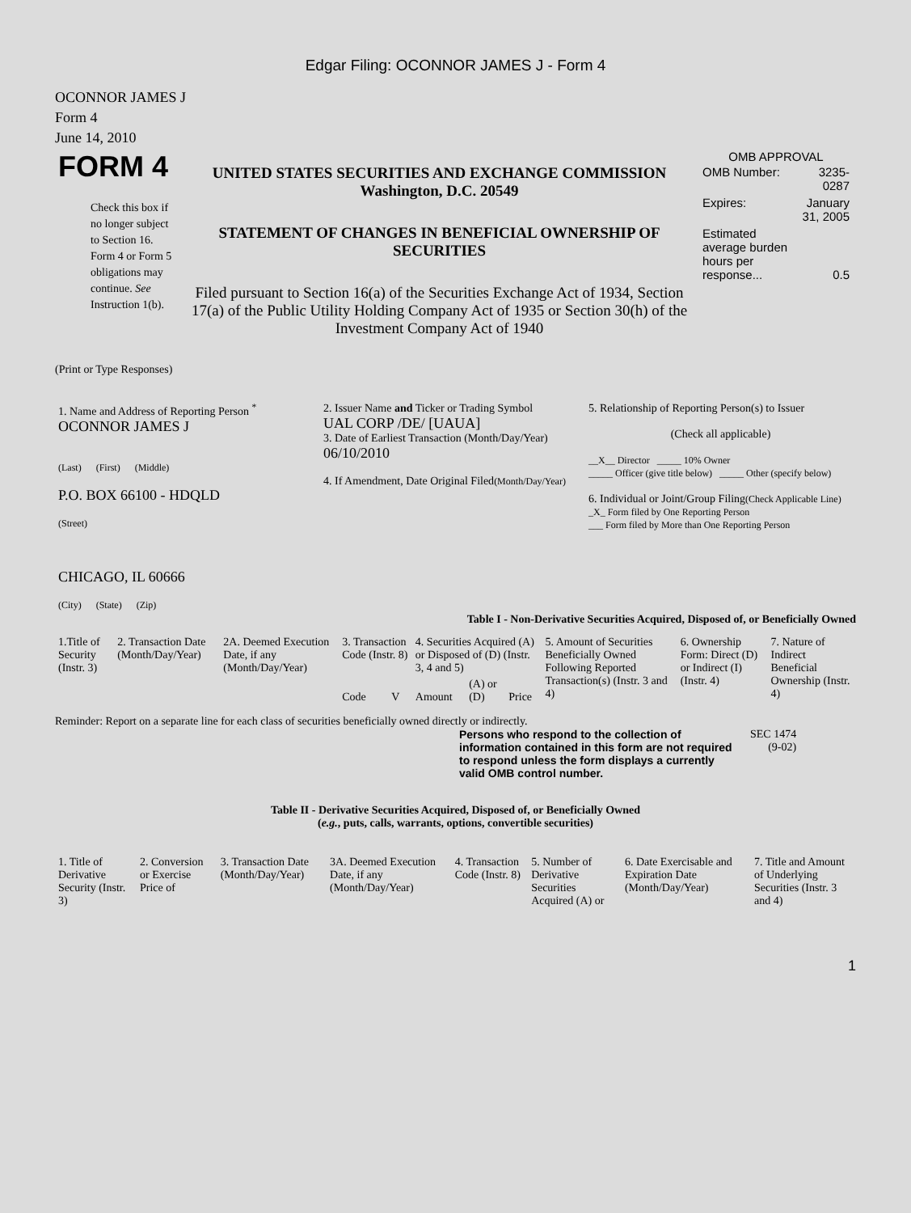Edgar Filing: OCONNOR JAMES J - Form 4
OCONNOR JAMES J
Form 4
June 14, 2010
| FORM 4 Check this box if no longer subject to Section 16. Form 4 or Form 5 obligations may continue. See Instruction 1(b). | UNITED STATES SECURITIES AND EXCHANGE COMMISSION Washington, D.C. 20549 STATEMENT OF CHANGES IN BENEFICIAL OWNERSHIP OF SECURITIES Filed pursuant to Section 16(a) of the Securities Exchange Act of 1934, Section 17(a) of the Public Utility Holding Company Act of 1935 or Section 30(h) of the Investment Company Act of 1940 | OMB APPROVAL / OMB Number: / 3235-0287 / / Expires: / January 31, 2005 / / Estimated average burden hours per response... / 0.5 / |
(Print or Type Responses)
| 1. Name and Address of Reporting Person <sup>*</sup> OCONNOR JAMES J (Last) (First) (Middle) P.O. BOX 66100 - HDQLD (Street) CHICAGO, IL 60666 (City) (State) (Zip) | 2. Issuer Name and Ticker or Trading Symbol UAL CORP /DE/ [UAUA] 3. Date of Earliest Transaction (Month/Day/Year) 06/10/2010 4. If Amendment, Date Original Filed (Month/Day/Year) | 5. Relationship of Reporting Person(s) to Issuer (Check all applicable) __X__ Director _____ 10% Owner _____ Officer (give title below) _____ Other (specify below) 6. Individual or Joint/Group Filing (Check Applicable Line) _X_ Form filed by One Reporting Person ___ Form filed by More than One Reporting Person |
Table I - Non-Derivative Securities Acquired, Disposed of, or Beneficially Owned
| 1.Title of Security (Instr. 3) | 2. Transaction Date (Month/Day/Year) | 2A. Deemed Execution Date, if any (Month/Day/Year) | 3. Transaction Code (Instr. 8) | | 4. Securities Acquired (A) or Disposed of (D) (Instr. 3, 4 and 5) | | | 5. Amount of Securities Beneficially Owned Following Reported Transaction(s) (Instr. 3 and 4) | 6. Ownership Form: Direct (D) or Indirect (I) (Instr. 4) | 7. Nature of Indirect Beneficial Ownership (Instr. 4) |
| --- | --- | --- | --- | --- | --- | --- | --- | --- | --- | --- |
| | | | Code | V | Amount | (A) or (D) | Price | | | |
Reminder: Report on a separate line for each class of securities beneficially owned directly or indirectly.
Persons who respond to the collection of information contained in this form are not required to respond unless the form displays a currently valid OMB control number.
SEC 1474
(9-02)
Table II - Derivative Securities Acquired, Disposed of, or Beneficially Owned
(e.g., puts, calls, warrants, options, convertible securities)
| 1. Title of Derivative Security (Instr. 3) | 2. Conversion or Exercise Price of | 3. Transaction Date (Month/Day/Year) | 3A. Deemed Execution Date, if any (Month/Day/Year) | 4. Transaction Code (Instr. 8) | 5. Number of Derivative Securities Acquired (A) or | 6. Date Exercisable and Expiration Date (Month/Day/Year) | 7. Title and Amount of Underlying Securities (Instr. 3 and 4) |
| --- | --- | --- | --- | --- | --- | --- | --- |
1